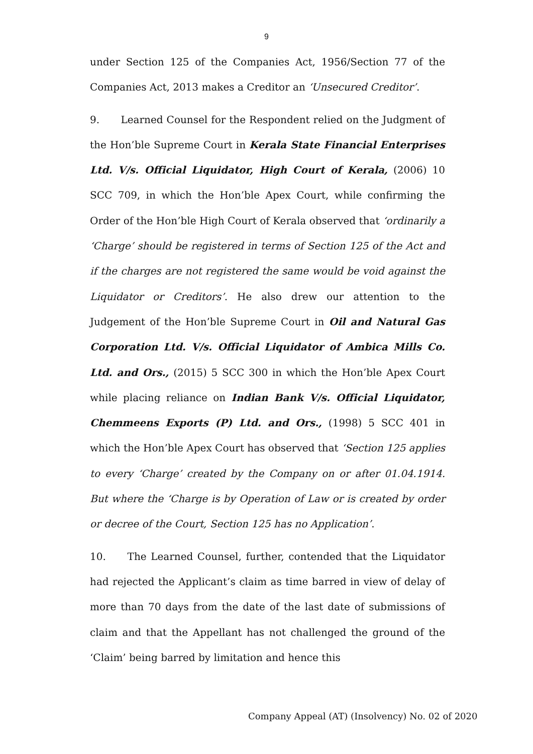9
under Section 125 of the Companies Act, 1956/Section 77 of the Companies Act, 2013 makes a Creditor an ‘Unsecured Creditor’.
9. Learned Counsel for the Respondent relied on the Judgment of the Hon’ble Supreme Court in Kerala State Financial Enterprises Ltd. V/s. Official Liquidator, High Court of Kerala, (2006) 10 SCC 709, in which the Hon’ble Apex Court, while confirming the Order of the Hon’ble High Court of Kerala observed that ‘ordinarily a ‘Charge’ should be registered in terms of Section 125 of the Act and if the charges are not registered the same would be void against the Liquidator or Creditors’. He also drew our attention to the Judgement of the Hon’ble Supreme Court in Oil and Natural Gas Corporation Ltd. V/s. Official Liquidator of Ambica Mills Co. Ltd. and Ors., (2015) 5 SCC 300 in which the Hon’ble Apex Court while placing reliance on Indian Bank V/s. Official Liquidator, Chemmeens Exports (P) Ltd. and Ors., (1998) 5 SCC 401 in which the Hon’ble Apex Court has observed that ‘Section 125 applies to every ‘Charge’ created by the Company on or after 01.04.1914. But where the ‘Charge is by Operation of Law or is created by order or decree of the Court, Section 125 has no Application’.
10. The Learned Counsel, further, contended that the Liquidator had rejected the Applicant’s claim as time barred in view of delay of more than 70 days from the date of the last date of submissions of claim and that the Appellant has not challenged the ground of the ‘Claim’ being barred by limitation and hence this
Company Appeal (AT) (Insolvency) No. 02 of 2020